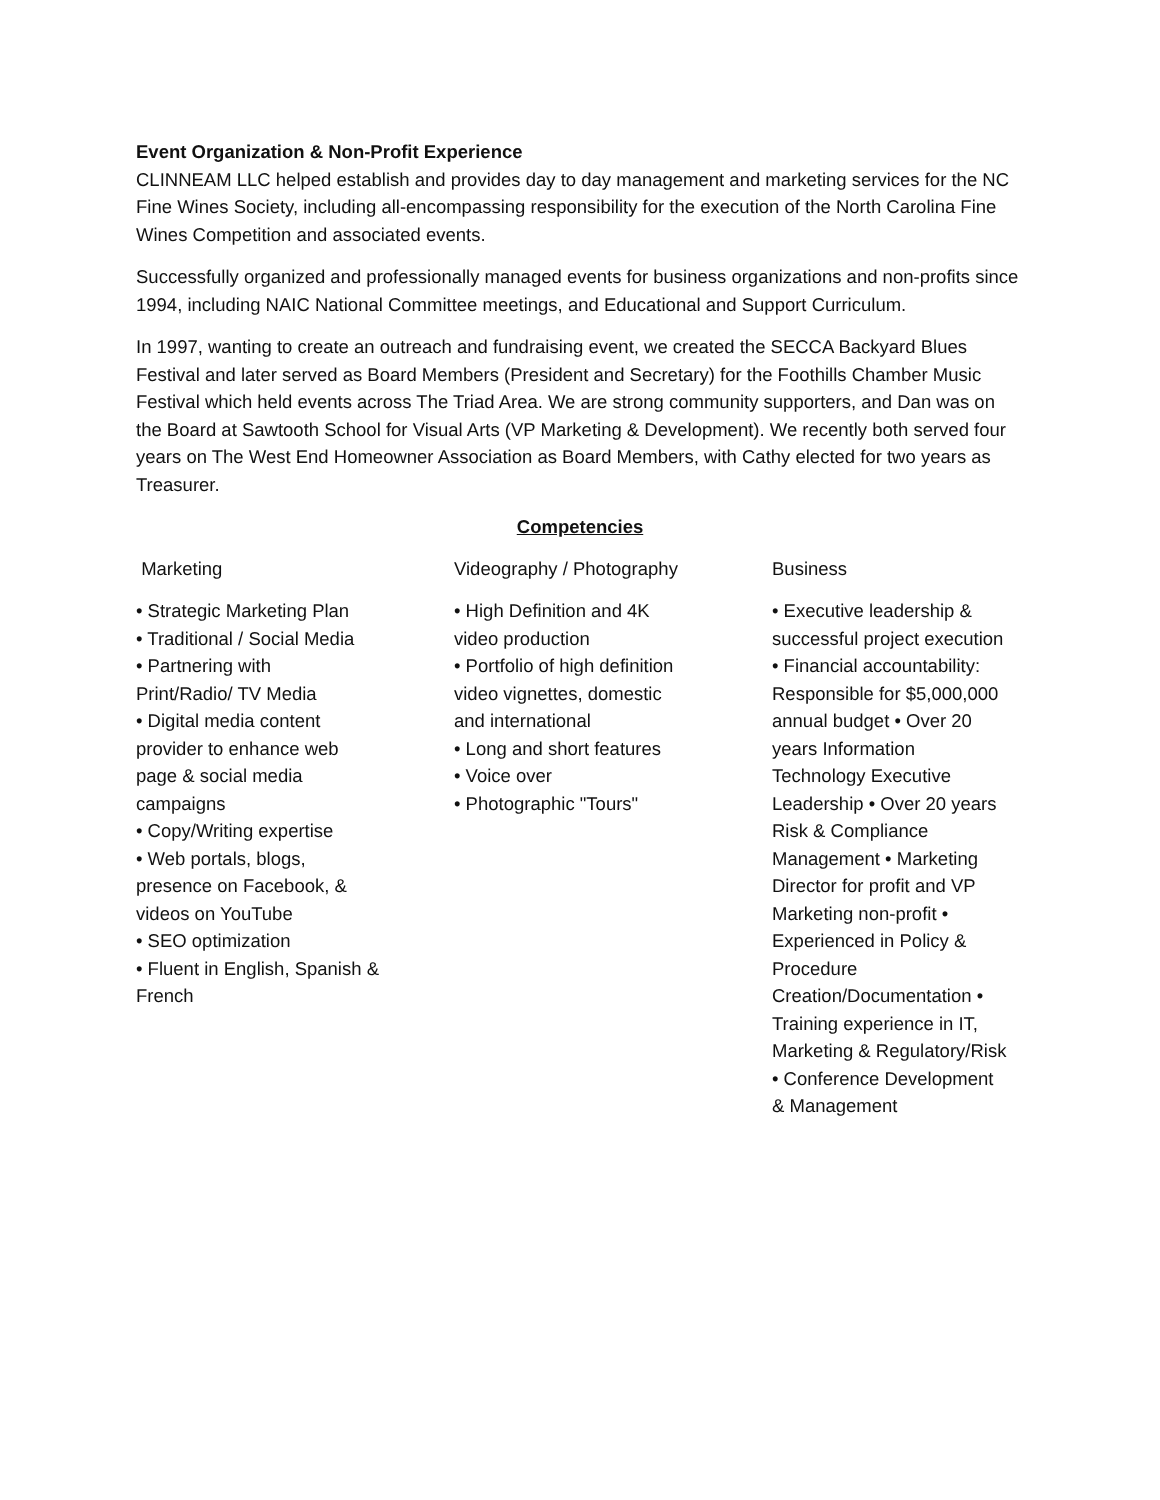Event Organization & Non-Profit Experience
CLINNEAM LLC helped establish and provides day to day management and marketing services for the NC Fine Wines Society, including all-encompassing responsibility for the execution of the North Carolina Fine Wines Competition and associated events.
Successfully organized and professionally managed events for business organizations and non-profits since 1994, including NAIC National Committee meetings, and Educational and Support Curriculum.
In 1997, wanting to create an outreach and fundraising event, we created the SECCA Backyard Blues Festival and later served as Board Members (President and Secretary) for the Foothills Chamber Music Festival which held events across The Triad Area. We are strong community supporters, and Dan was on the Board at Sawtooth School for Visual Arts (VP Marketing & Development). We recently both served four years on The West End Homeowner Association as Board Members, with Cathy elected for two years as Treasurer.
Competencies
Marketing
• Strategic Marketing Plan
• Traditional / Social Media
• Partnering with
Print/Radio/ TV Media
• Digital media content
provider to enhance web
page & social media
campaigns
• Copy/Writing expertise
• Web portals, blogs,
presence on Facebook, &
videos on YouTube
• SEO optimization
• Fluent in English, Spanish &
French
Videography / Photography
• High Definition and 4K
video production
• Portfolio of high definition
video vignettes, domestic
and international
• Long and short features
• Voice over
• Photographic "Tours"
Business
• Executive leadership &
successful project execution
• Financial accountability:
Responsible for $5,000,000
annual budget • Over 20
years Information
Technology Executive
Leadership • Over 20 years
Risk & Compliance
Management • Marketing
Director for profit and VP
Marketing non-profit •
Experienced in Policy &
Procedure
Creation/Documentation •
Training experience in IT,
Marketing & Regulatory/Risk
• Conference Development
& Management